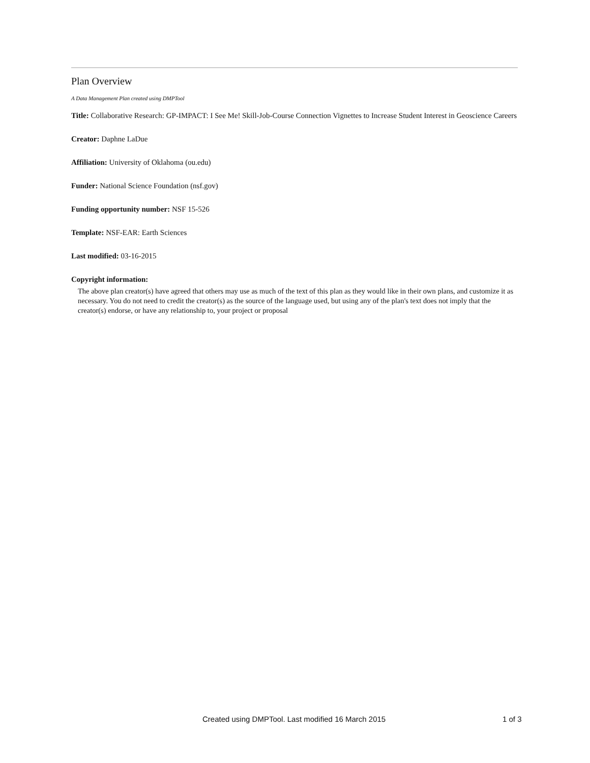Plan Overview
A Data Management Plan created using DMPTool
Title: Collaborative Research: GP-IMPACT: I See Me! Skill-Job-Course Connection Vignettes to Increase Student Interest in Geoscience Careers
Creator: Daphne LaDue
Affiliation: University of Oklahoma (ou.edu)
Funder: National Science Foundation (nsf.gov)
Funding opportunity number: NSF 15-526
Template: NSF-EAR: Earth Sciences
Last modified: 03-16-2015
Copyright information:
The above plan creator(s) have agreed that others may use as much of the text of this plan as they would like in their own plans, and customize it as necessary. You do not need to credit the creator(s) as the source of the language used, but using any of the plan's text does not imply that the creator(s) endorse, or have any relationship to, your project or proposal
Created using DMPTool. Last modified 16 March 2015 1 of 3